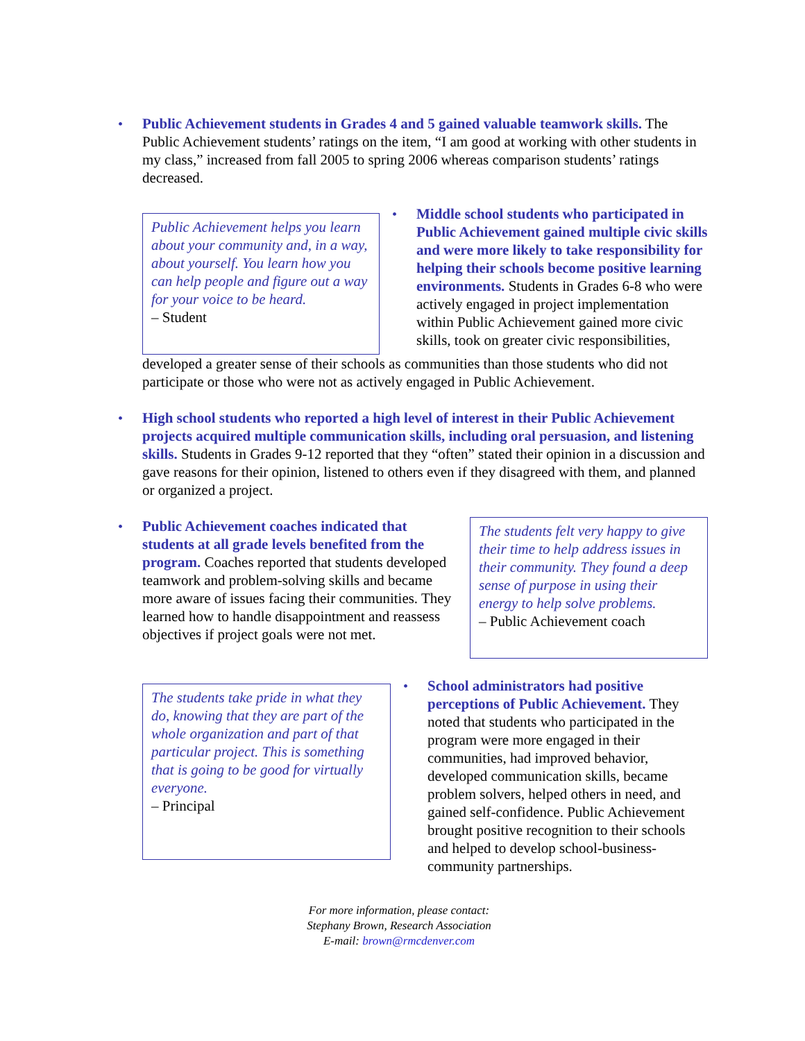• Public Achievement students in Grades 4 and 5 gained valuable teamwork skills. The Public Achievement students’ ratings on the item, “I am good at working with other students in my class,” increased from fall 2005 to spring 2006 whereas comparison students’ ratings decreased.
Public Achievement helps you learn about your community and, in a way, about yourself. You learn how you can help people and figure out a way for your voice to be heard.
– Student
• Middle school students who participated in Public Achievement gained multiple civic skills and were more likely to take responsibility for helping their schools become positive learning environments. Students in Grades 6-8 who were actively engaged in project implementation within Public Achievement gained more civic skills, took on greater civic responsibilities,
developed a greater sense of their schools as communities than those students who did not participate or those who were not as actively engaged in Public Achievement.
• High school students who reported a high level of interest in their Public Achievement projects acquired multiple communication skills, including oral persuasion, and listening skills. Students in Grades 9-12 reported that they “often” stated their opinion in a discussion and gave reasons for their opinion, listened to others even if they disagreed with them, and planned or organized a project.
• Public Achievement coaches indicated that students at all grade levels benefited from the program. Coaches reported that students developed teamwork and problem-solving skills and became more aware of issues facing their communities. They learned how to handle disappointment and reassess objectives if project goals were not met.
The students felt very happy to give their time to help address issues in their community. They found a deep sense of purpose in using their energy to help solve problems.
– Public Achievement coach
The students take pride in what they do, knowing that they are part of the whole organization and part of that particular project. This is something that is going to be good for virtually everyone.
– Principal
• School administrators had positive perceptions of Public Achievement. They noted that students who participated in the program were more engaged in their communities, had improved behavior, developed communication skills, became problem solvers, helped others in need, and gained self-confidence. Public Achievement brought positive recognition to their schools and helped to develop school-business-community partnerships.
For more information, please contact:
Stephany Brown, Research Association
E-mail: brown@rmcdenver.com